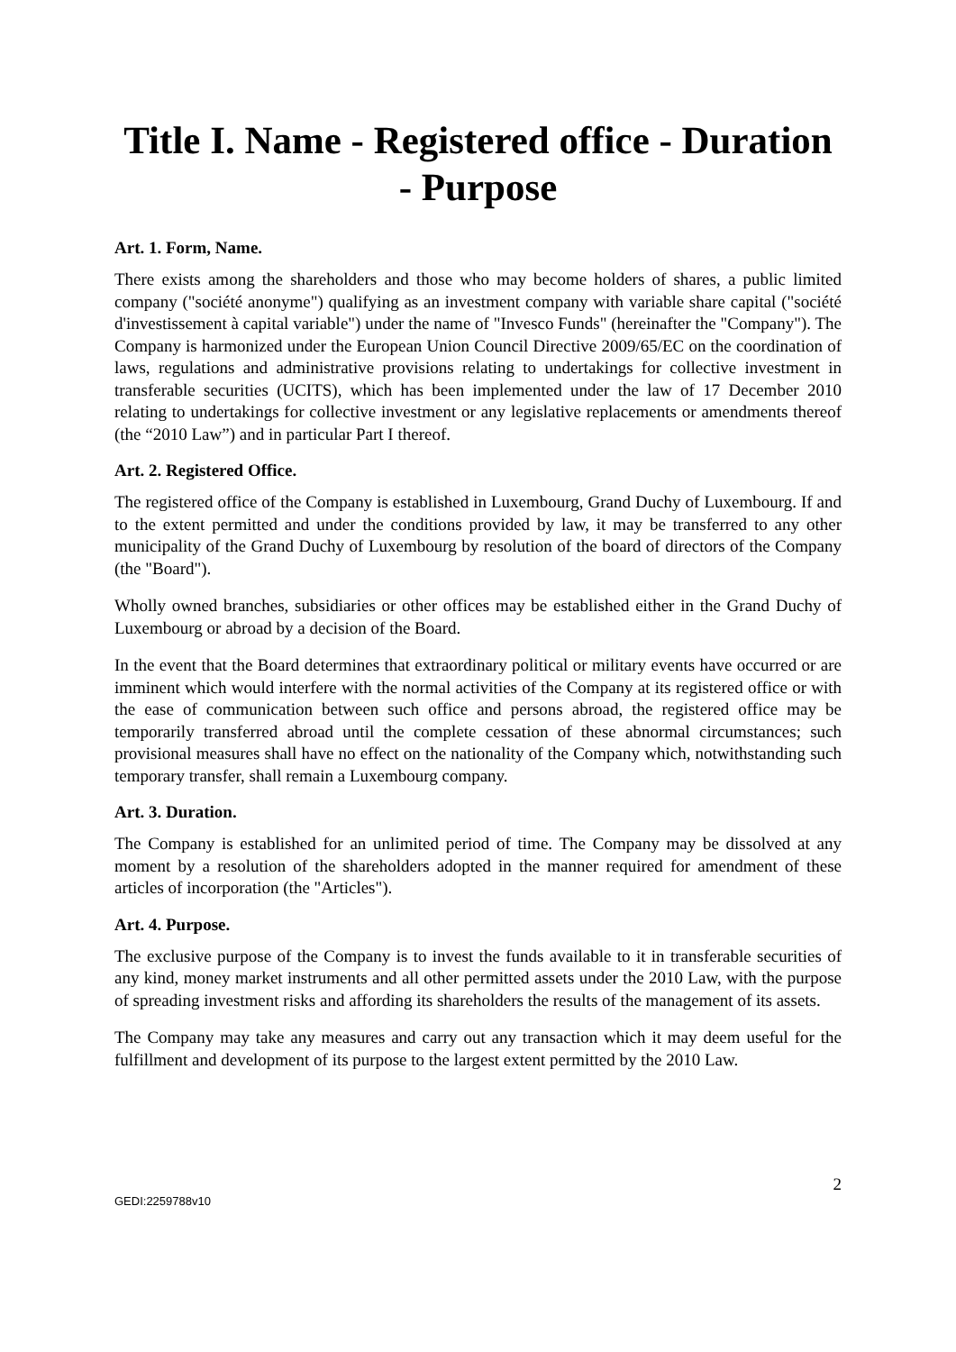Title I. Name - Registered office - Duration - Purpose
Art. 1. Form, Name.
There exists among the shareholders and those who may become holders of shares, a public limited company ("société anonyme") qualifying as an investment company with variable share capital ("société d'investissement à capital variable") under the name of "Invesco Funds" (hereinafter the "Company"). The Company is harmonized under the European Union Council Directive 2009/65/EC on the coordination of laws, regulations and administrative provisions relating to undertakings for collective investment in transferable securities (UCITS), which has been implemented under the law of 17 December 2010 relating to undertakings for collective investment or any legislative replacements or amendments thereof (the “2010 Law”) and in particular Part I thereof.
Art. 2. Registered Office.
The registered office of the Company is established in Luxembourg, Grand Duchy of Luxembourg. If and to the extent permitted and under the conditions provided by law, it may be transferred to any other municipality of the Grand Duchy of Luxembourg by resolution of the board of directors of the Company (the "Board").
Wholly owned branches, subsidiaries or other offices may be established either in the Grand Duchy of Luxembourg or abroad by a decision of the Board.
In the event that the Board determines that extraordinary political or military events have occurred or are imminent which would interfere with the normal activities of the Company at its registered office or with the ease of communication between such office and persons abroad, the registered office may be temporarily transferred abroad until the complete cessation of these abnormal circumstances; such provisional measures shall have no effect on the nationality of the Company which, notwithstanding such temporary transfer, shall remain a Luxembourg company.
Art. 3. Duration.
The Company is established for an unlimited period of time. The Company may be dissolved at any moment by a resolution of the shareholders adopted in the manner required for amendment of these articles of incorporation (the "Articles").
Art. 4. Purpose.
The exclusive purpose of the Company is to invest the funds available to it in transferable securities of any kind, money market instruments and all other permitted assets under the 2010 Law, with the purpose of spreading investment risks and affording its shareholders the results of the management of its assets.
The Company may take any measures and carry out any transaction which it may deem useful for the fulfillment and development of its purpose to the largest extent permitted by the 2010 Law.
2
GEDI:2259788v10